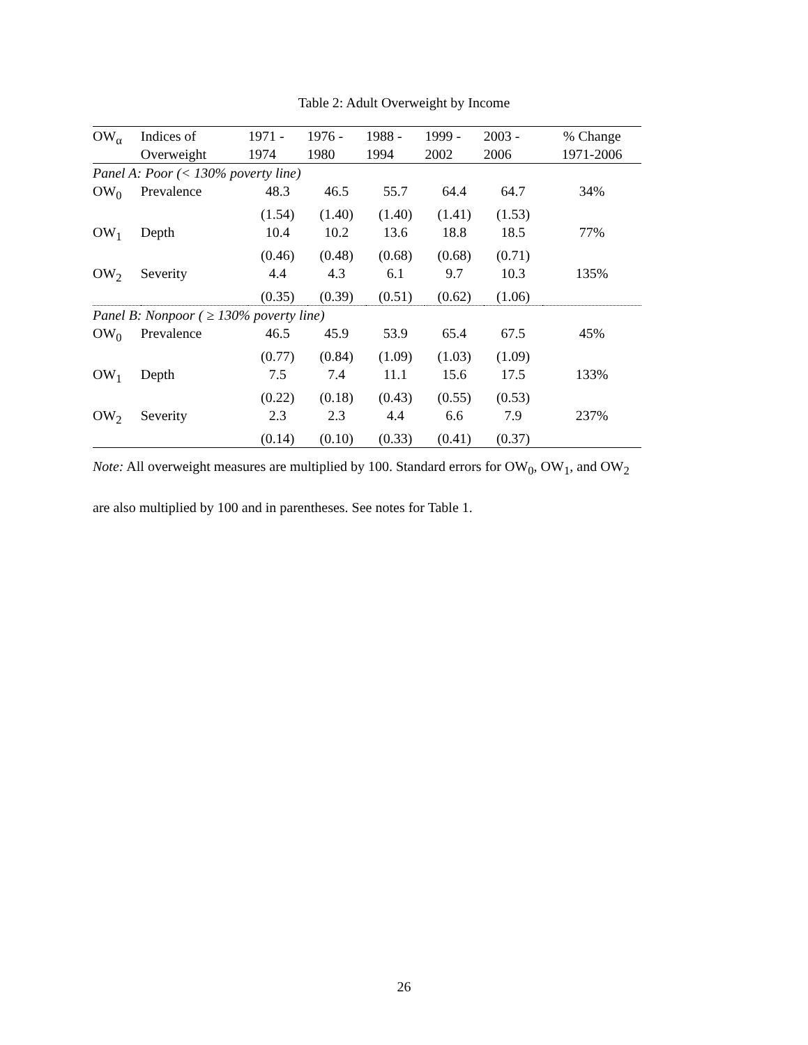Table 2: Adult Overweight by Income
| OW<sub>α</sub> | Indices of Overweight | 1971 - 1974 | 1976 - 1980 | 1988 - 1994 | 1999 - 2002 | 2003 - 2006 | % Change 1971-2006 |
| --- | --- | --- | --- | --- | --- | --- | --- |
| Panel A: Poor (< 130% poverty line) | | | | | | | |
| OW<sub>0</sub> | Prevalence | 48.3 | 46.5 | 55.7 | 64.4 | 64.7 | 34% |
| | | (1.54) | (1.40) | (1.40) | (1.41) | (1.53) | |
| OW<sub>1</sub> | Depth | 10.4 | 10.2 | 13.6 | 18.8 | 18.5 | 77% |
| | | (0.46) | (0.48) | (0.68) | (0.68) | (0.71) | |
| OW<sub>2</sub> | Severity | 4.4 | 4.3 | 6.1 | 9.7 | 10.3 | 135% |
| | | (0.35) | (0.39) | (0.51) | (0.62) | (1.06) | |
| Panel B: Nonpoor ( ≥ 130% poverty line) | | | | | | | |
| OW<sub>0</sub> | Prevalence | 46.5 | 45.9 | 53.9 | 65.4 | 67.5 | 45% |
| | | (0.77) | (0.84) | (1.09) | (1.03) | (1.09) | |
| OW<sub>1</sub> | Depth | 7.5 | 7.4 | 11.1 | 15.6 | 17.5 | 133% |
| | | (0.22) | (0.18) | (0.43) | (0.55) | (0.53) | |
| OW<sub>2</sub> | Severity | 2.3 | 2.3 | 4.4 | 6.6 | 7.9 | 237% |
| | | (0.14) | (0.10) | (0.33) | (0.41) | (0.37) | |
Note: All overweight measures are multiplied by 100. Standard errors for OW<sub>0</sub>, OW<sub>1</sub>, and OW<sub>2</sub>
are also multiplied by 100 and in parentheses. See notes for Table 1.
26